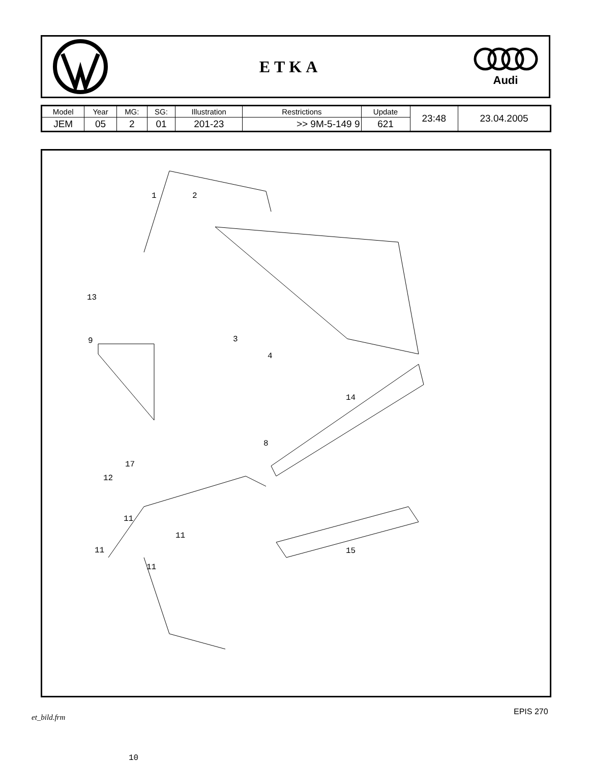ETKA
Audi
| Model | Year | MG: | SG: | Illustration | Restrictions | Update | 23:48 | 23.04.2005 |
| JEM | 05 | 2 | 01 | 201-23 | >> 9M-5-149 9 | 621 | | |
1 2
3
4
8
9
10
11
11
11
11
12
13
14
15
17
et_bild.frm
EPIS 270